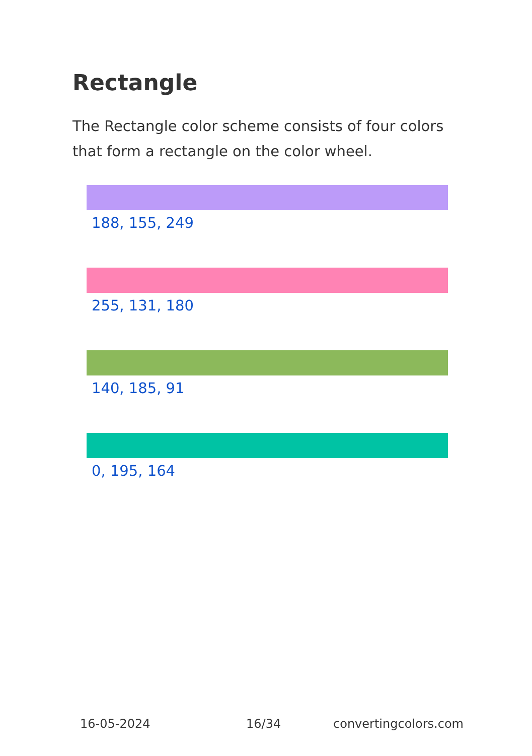Rectangle
The Rectangle color scheme consists of four colors that form a rectangle on the color wheel.
188, 155, 249
255, 131, 180
140, 185, 91
0, 195, 164
16-05-2024 16/34 convertingcolors.com